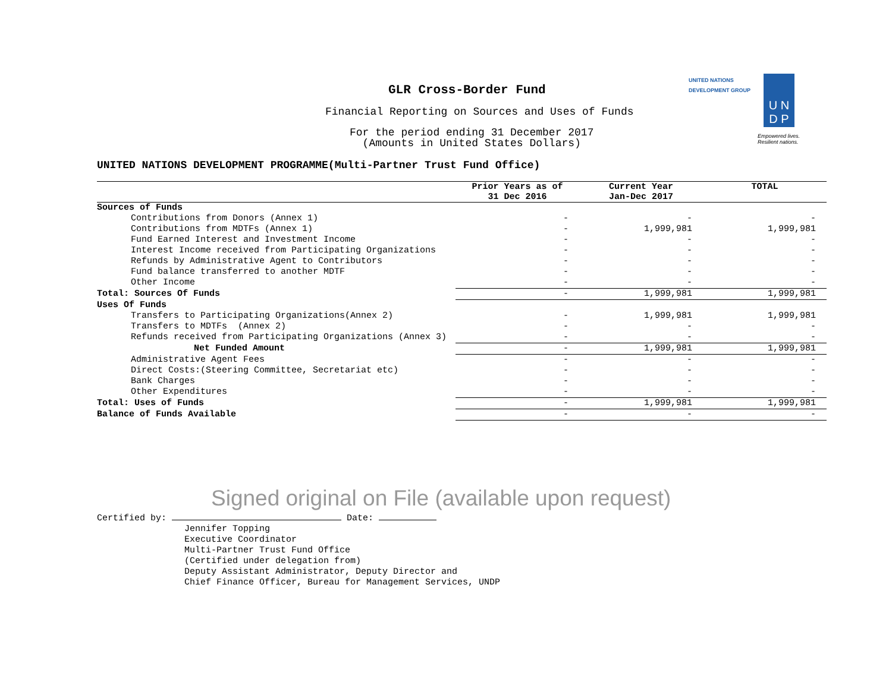GLR Cross-Border Fund
Financial Reporting on Sources and Uses of Funds
For the period ending 31 December 2017
(Amounts in United States Dollars)
UNITED NATIONS
DEVELOPMENT GROUP
U N
D P
Empowered lives.
Resilient nations.
UNITED NATIONS DEVELOPMENT PROGRAMME(Multi-Partner Trust Fund Office)
| | Prior Years as of 31 Dec 2016 | Current Year Jan-Dec 2017 | TOTAL |
| --- | --- | --- | --- |
| Sources of Funds | | | |
| Contributions from Donors (Annex 1) | - | - | - |
| Contributions from MDTFs (Annex 1) | - | 1,999,981 | 1,999,981 |
| Fund Earned Interest and Investment Income | - | - | - |
| Interest Income received from Participating Organizations | - | - | - |
| Refunds by Administrative Agent to Contributors | - | - | - |
| Fund balance transferred to another MDTF | - | - | - |
| Other Income | - | - | - |
| Total: Sources Of Funds | - | 1,999,981 | 1,999,981 |
| Uses Of Funds | | | |
| Transfers to Participating Organizations(Annex 2) | - | 1,999,981 | 1,999,981 |
| Transfers to MDTFs (Annex 2) | - | - | - |
| Refunds received from Participating Organizations (Annex 3) | - | - | - |
| Net Funded Amount | - | 1,999,981 | 1,999,981 |
| Administrative Agent Fees | - | - | - |
| Direct Costs:(Steering Committee, Secretariat etc) | - | - | - |
| Bank Charges | - | - | - |
| Other Expenditures | - | - | - |
| Total: Uses of Funds | - | 1,999,981 | 1,999,981 |
| Balance of Funds Available | - | - | - |
Signed original on File (available upon request)
Certified by: Date:
Jennifer Topping
Executive Coordinator
Multi-Partner Trust Fund Office
(Certified under delegation from)
Deputy Assistant Administrator, Deputy Director and
Chief Finance Officer, Bureau for Management Services, UNDP